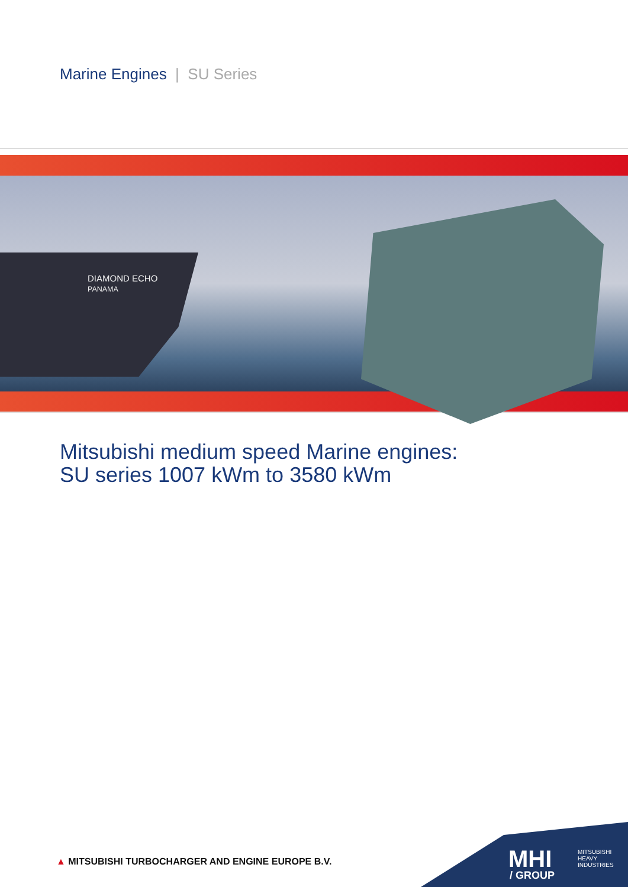Marine Engines | SU Series
DIAMOND ECHO
PANAMA
Mitsubishi medium speed Marine engines:
SU series 1007 kWm to 3580 kWm
▲ MITSUBISHI TURBOCHARGER AND ENGINE EUROPE B.V.
MHI
MITSUBISHI
HEAVY
INDUSTRIES
/ GROUP